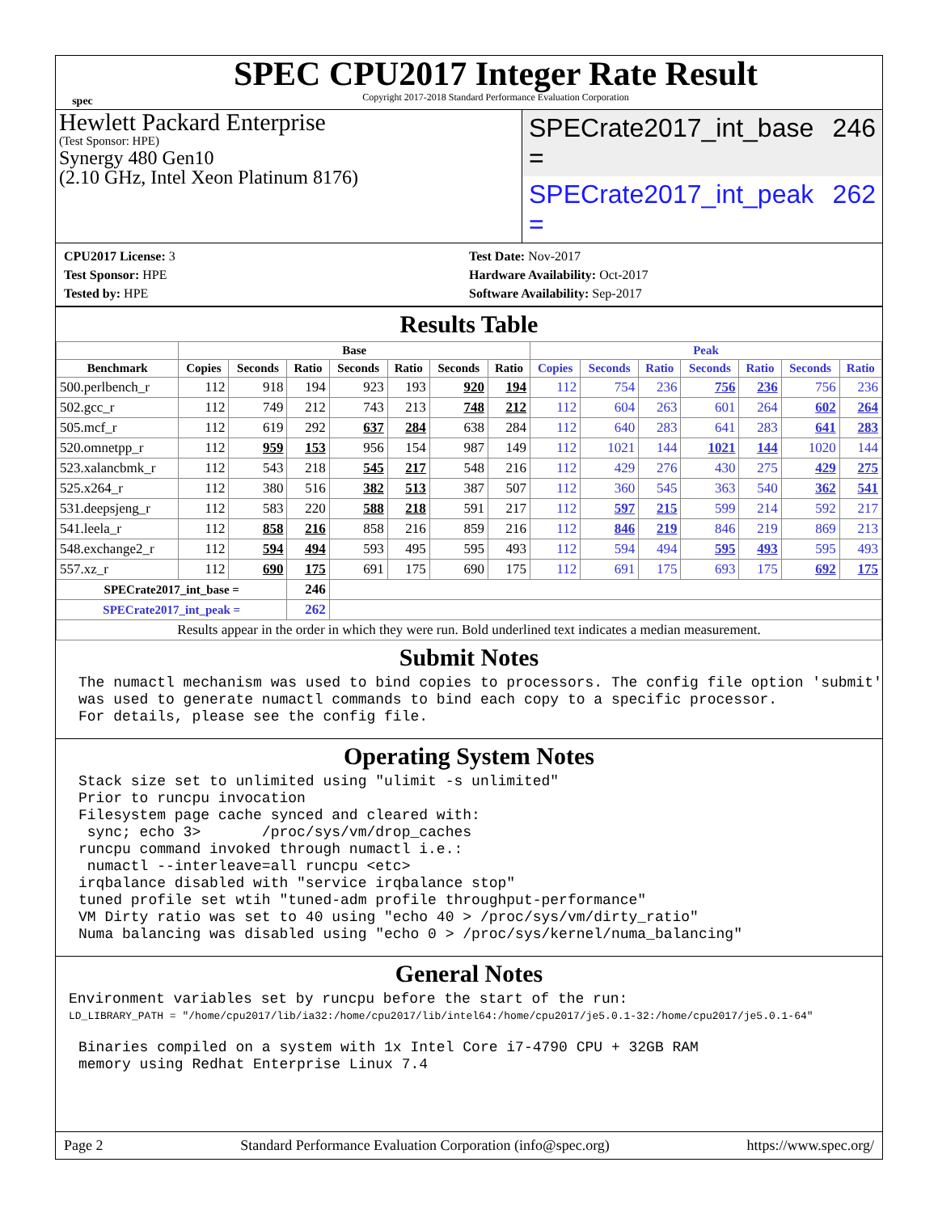spec
SPEC CPU2017 Integer Rate Result
Copyright 2017-2018 Standard Performance Evaluation Corporation
Hewlett Packard Enterprise
(Test Sponsor: HPE)
Synergy 480 Gen10
(2.10 GHz, Intel Xeon Platinum 8176)
SPECrate2017_int_base = 246
SPECrate2017_int_peak = 262
CPU2017 License: 3
Test Sponsor: HPE
Tested by: HPE
Test Date: Nov-2017
Hardware Availability: Oct-2017
Software Availability: Sep-2017
Results Table
| | Base | | | | | | | Peak | | | | | | |
| --- | --- | --- | --- | --- | --- | --- | --- | --- | --- | --- | --- | --- | --- | --- |
| Benchmark | Copies | Seconds | Ratio | Seconds | Ratio | Seconds | Ratio | Copies | Seconds | Ratio | Seconds | Ratio | Seconds | Ratio |
| 500.perlbench_r | 112 | 918 | 194 | 923 | 193 | 920 | 194 | 112 | 754 | 236 | 756 | 236 | 756 | 236 |
| 502.gcc_r | 112 | 749 | 212 | 743 | 213 | 748 | 212 | 112 | 604 | 263 | 601 | 264 | 602 | 264 |
| 505.mcf_r | 112 | 619 | 292 | 637 | 284 | 638 | 284 | 112 | 640 | 283 | 641 | 283 | 641 | 283 |
| 520.omnetpp_r | 112 | 959 | 153 | 956 | 154 | 987 | 149 | 112 | 1021 | 144 | 1021 | 144 | 1020 | 144 |
| 523.xalancbmk_r | 112 | 543 | 218 | 545 | 217 | 548 | 216 | 112 | 429 | 276 | 430 | 275 | 429 | 275 |
| 525.x264_r | 112 | 380 | 516 | 382 | 513 | 387 | 507 | 112 | 360 | 545 | 363 | 540 | 362 | 541 |
| 531.deepsjeng_r | 112 | 583 | 220 | 588 | 218 | 591 | 217 | 112 | 597 | 215 | 599 | 214 | 592 | 217 |
| 541.leela_r | 112 | 858 | 216 | 858 | 216 | 859 | 216 | 112 | 846 | 219 | 846 | 219 | 869 | 213 |
| 548.exchange2_r | 112 | 594 | 494 | 593 | 495 | 595 | 493 | 112 | 594 | 494 | 595 | 493 | 595 | 493 |
| 557.xz_r | 112 | 690 | 175 | 691 | 175 | 690 | 175 | 112 | 691 | 175 | 693 | 175 | 692 | 175 |
| SPECrate2017_int_base = | | | 246 | | | | | | | | | | | |
| SPECrate2017_int_peak = | | | 262 | | | | | | | | | | | |
| Results appear in the order in which they were run. Bold underlined text indicates a median measurement. | | | | | | | | | | | | | | |
Submit Notes
The numactl mechanism was used to bind copies to processors. The config file option 'submit'
was used to generate numactl commands to bind each copy to a specific processor.
For details, please see the config file.
Operating System Notes
Stack size set to unlimited using "ulimit -s unlimited"
Prior to runcpu invocation
Filesystem page cache synced and cleared with:
 sync; echo 3>       /proc/sys/vm/drop_caches
runcpu command invoked through numactl i.e.:
 numactl --interleave=all runcpu <etc>
irqbalance disabled with "service irqbalance stop"
tuned profile set wtih "tuned-adm profile throughput-performance"
VM Dirty ratio was set to 40 using "echo 40 > /proc/sys/vm/dirty_ratio"
Numa balancing was disabled using "echo 0 > /proc/sys/kernel/numa_balancing"
General Notes
Environment variables set by runcpu before the start of the run:
LD_LIBRARY_PATH = "/home/cpu2017/lib/ia32:/home/cpu2017/lib/intel64:/home/cpu2017/je5.0.1-32:/home/cpu2017/je5.0.1-64"
Binaries compiled on a system with 1x Intel Core i7-4790 CPU + 32GB RAM
memory using Redhat Enterprise Linux 7.4
Page 2 Standard Performance Evaluation Corporation (info@spec.org) https://www.spec.org/